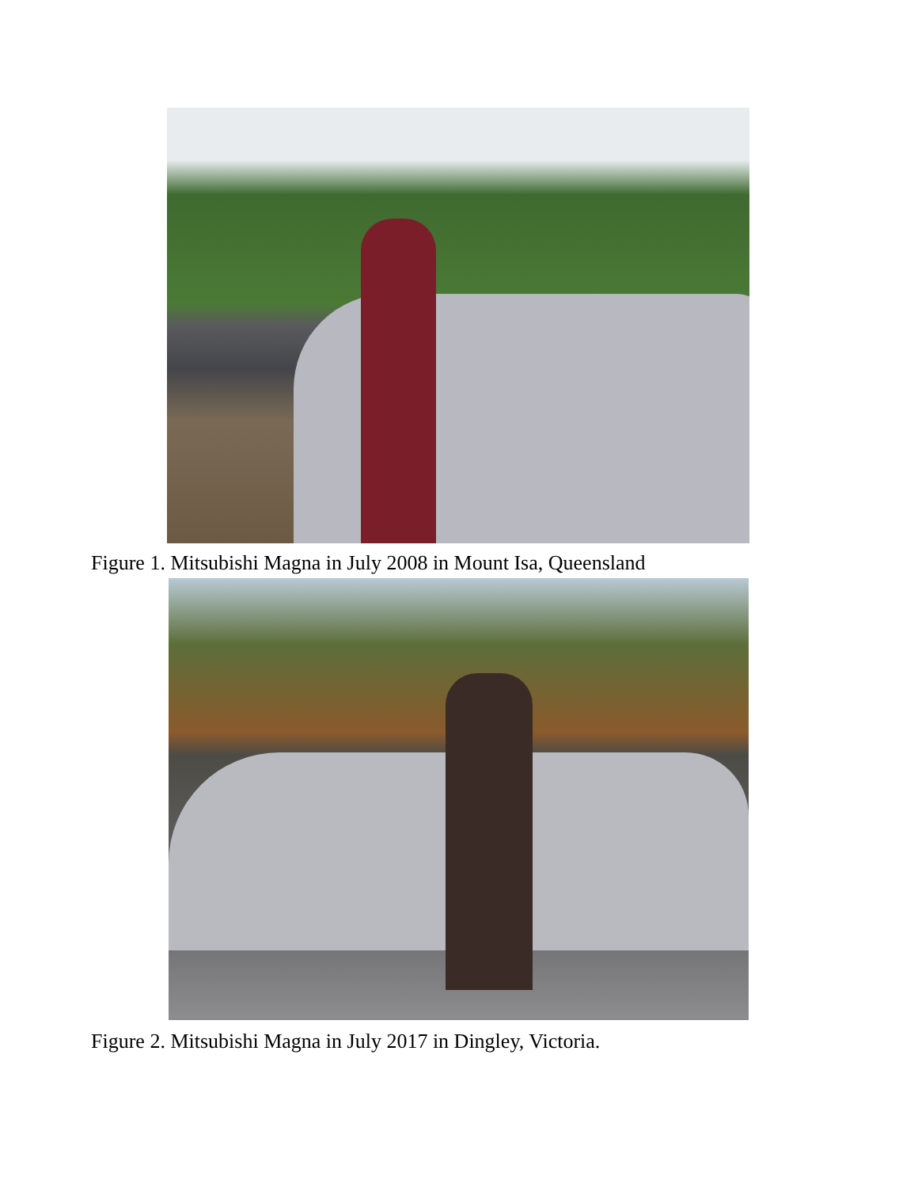Figure 1. Mitsubishi Magna in July 2008 in Mount Isa, Queensland
Figure 2. Mitsubishi Magna in July 2017 in Dingley, Victoria.